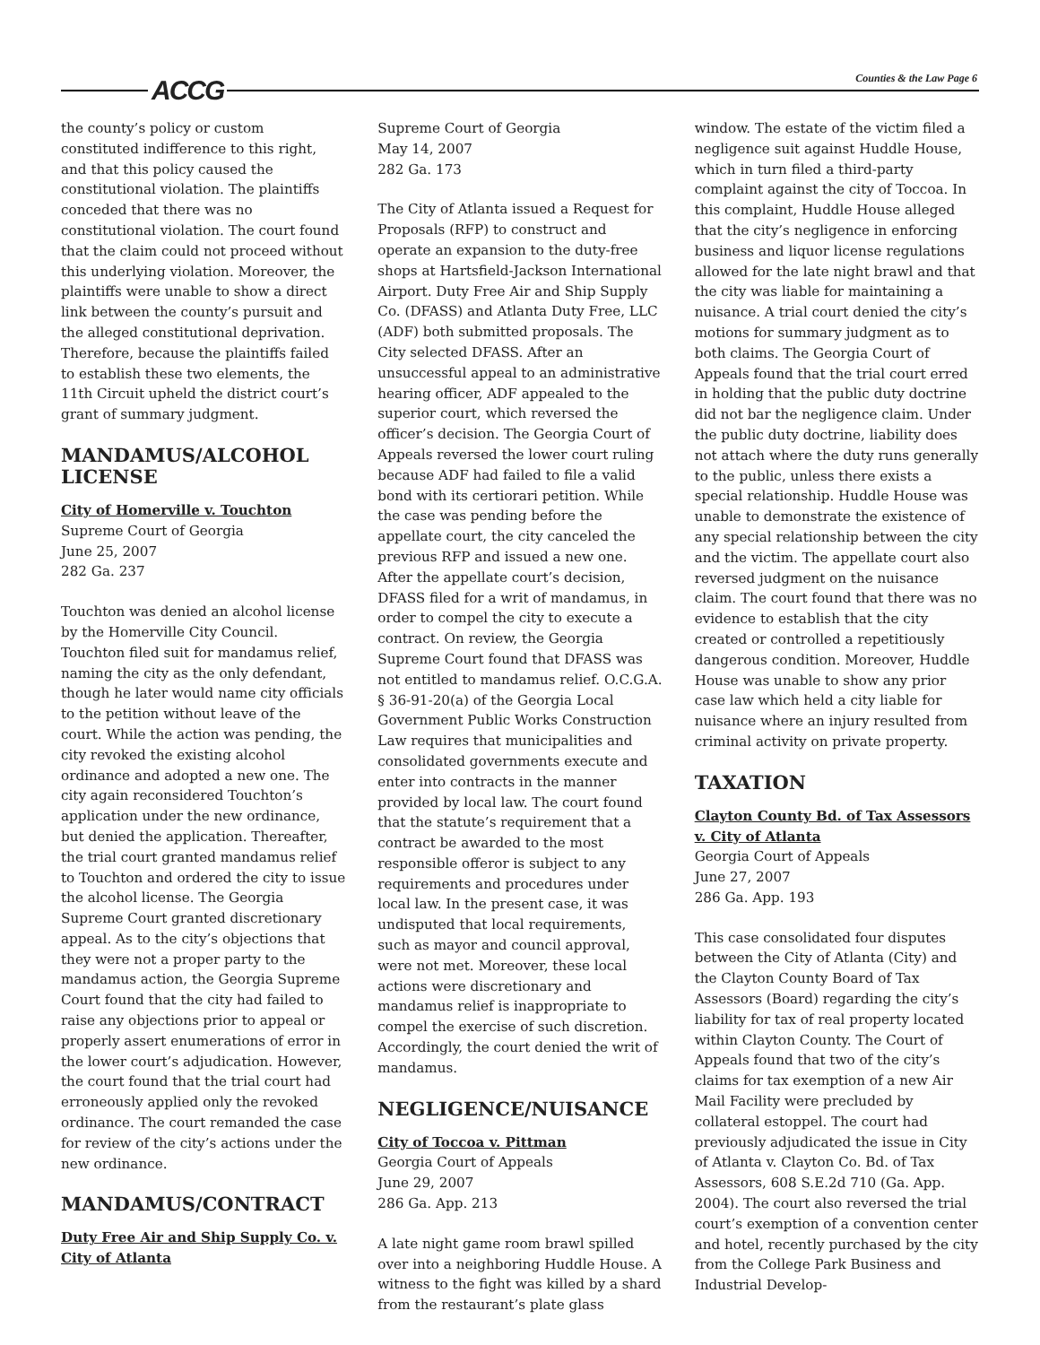ACCG Counties & the Law Page 6
the county’s policy or custom constituted indifference to this right, and that this policy caused the constitutional violation. The plaintiffs conceded that there was no constitutional violation. The court found that the claim could not proceed without this underlying violation. Moreover, the plaintiffs were unable to show a direct link between the county’s pursuit and the alleged constitutional deprivation. Therefore, because the plaintiffs failed to establish these two elements, the 11th Circuit upheld the district court’s grant of summary judgment.
MANDAMUS/ALCOHOL LICENSE
City of Homerville v. Touchton
Supreme Court of Georgia
June 25, 2007
282 Ga. 237
Touchton was denied an alcohol license by the Homerville City Council. Touchton filed suit for mandamus relief, naming the city as the only defendant, though he later would name city officials to the petition without leave of the court. While the action was pending, the city revoked the existing alcohol ordinance and adopted a new one. The city again reconsidered Touchton’s application under the new ordinance, but denied the application. Thereafter, the trial court granted mandamus relief to Touchton and ordered the city to issue the alcohol license. The Georgia Supreme Court granted discretionary appeal. As to the city’s objections that they were not a proper party to the mandamus action, the Georgia Supreme Court found that the city had failed to raise any objections prior to appeal or properly assert enumerations of error in the lower court’s adjudication. However, the court found that the trial court had erroneously applied only the revoked ordinance. The court remanded the case for review of the city’s actions under the new ordinance.
MANDAMUS/CONTRACT
Duty Free Air and Ship Supply Co. v. City of Atlanta
Supreme Court of Georgia
May 14, 2007
282 Ga. 173
The City of Atlanta issued a Request for Proposals (RFP) to construct and operate an expansion to the duty-free shops at Hartsfield-Jackson International Airport. Duty Free Air and Ship Supply Co. (DFASS) and Atlanta Duty Free, LLC (ADF) both submitted proposals. The City selected DFASS. After an unsuccessful appeal to an administrative hearing officer, ADF appealed to the superior court, which reversed the officer’s decision. The Georgia Court of Appeals reversed the lower court ruling because ADF had failed to file a valid bond with its certiorari petition. While the case was pending before the appellate court, the city canceled the previous RFP and issued a new one. After the appellate court’s decision, DFASS filed for a writ of mandamus, in order to compel the city to execute a contract. On review, the Georgia Supreme Court found that DFASS was not entitled to mandamus relief. O.C.G.A. § 36-91-20(a) of the Georgia Local Government Public Works Construction Law requires that municipalities and consolidated governments execute and enter into contracts in the manner provided by local law. The court found that the statute’s requirement that a contract be awarded to the most responsible offeror is subject to any requirements and procedures under local law. In the present case, it was undisputed that local requirements, such as mayor and council approval, were not met. Moreover, these local actions were discretionary and mandamus relief is inappropriate to compel the exercise of such discretion. Accordingly, the court denied the writ of mandamus.
NEGLIGENCE/NUISANCE
City of Toccoa v. Pittman
Georgia Court of Appeals
June 29, 2007
286 Ga. App. 213
A late night game room brawl spilled over into a neighboring Huddle House. A witness to the fight was killed by a shard from the restaurant’s plate glass
window. The estate of the victim filed a negligence suit against Huddle House, which in turn filed a third-party complaint against the city of Toccoa. In this complaint, Huddle House alleged that the city’s negligence in enforcing business and liquor license regulations allowed for the late night brawl and that the city was liable for maintaining a nuisance. A trial court denied the city’s motions for summary judgment as to both claims. The Georgia Court of Appeals found that the trial court erred in holding that the public duty doctrine did not bar the negligence claim. Under the public duty doctrine, liability does not attach where the duty runs generally to the public, unless there exists a special relationship. Huddle House was unable to demonstrate the existence of any special relationship between the city and the victim. The appellate court also reversed judgment on the nuisance claim. The court found that there was no evidence to establish that the city created or controlled a repetitiously dangerous condition. Moreover, Huddle House was unable to show any prior case law which held a city liable for nuisance where an injury resulted from criminal activity on private property.
TAXATION
Clayton County Bd. of Tax Assessors v. City of Atlanta
Georgia Court of Appeals
June 27, 2007
286 Ga. App. 193
This case consolidated four disputes between the City of Atlanta (City) and the Clayton County Board of Tax Assessors (Board) regarding the city’s liability for tax of real property located within Clayton County. The Court of Appeals found that two of the city’s claims for tax exemption of a new Air Mail Facility were precluded by collateral estoppel. The court had previously adjudicated the issue in City of Atlanta v. Clayton Co. Bd. of Tax Assessors, 608 S.E.2d 710 (Ga. App. 2004). The court also reversed the trial court’s exemption of a convention center and hotel, recently purchased by the city from the College Park Business and Industrial Develop-